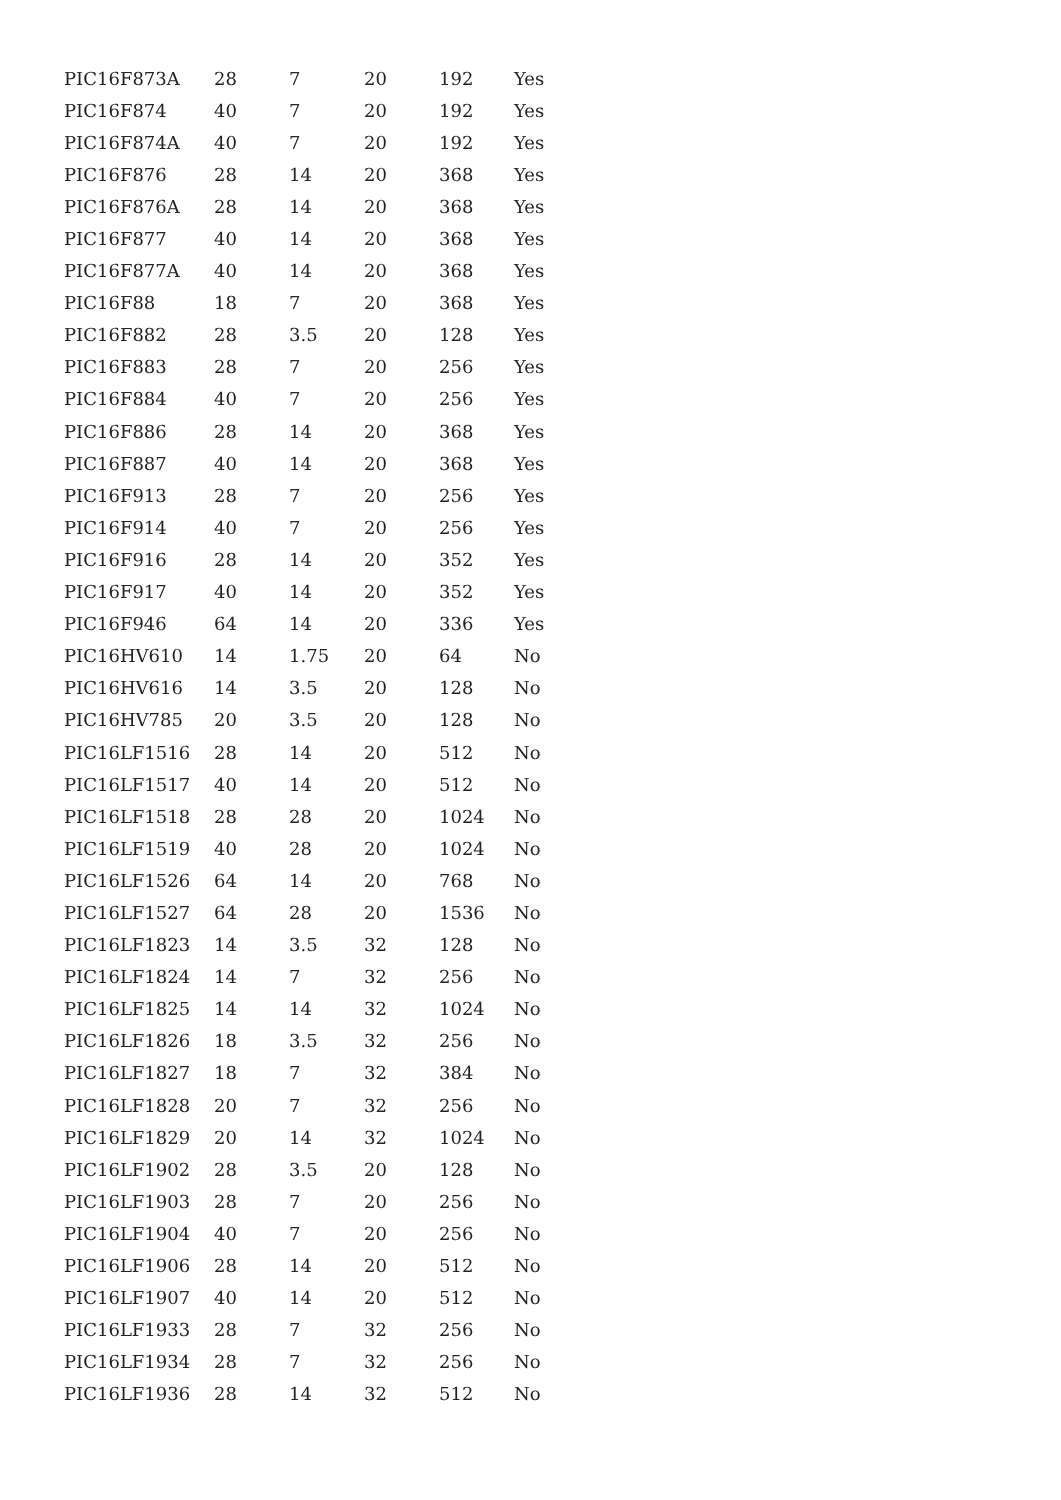| PIC16F873A | 28 | 7 | 20 | 192 | Yes |
| PIC16F874 | 40 | 7 | 20 | 192 | Yes |
| PIC16F874A | 40 | 7 | 20 | 192 | Yes |
| PIC16F876 | 28 | 14 | 20 | 368 | Yes |
| PIC16F876A | 28 | 14 | 20 | 368 | Yes |
| PIC16F877 | 40 | 14 | 20 | 368 | Yes |
| PIC16F877A | 40 | 14 | 20 | 368 | Yes |
| PIC16F88 | 18 | 7 | 20 | 368 | Yes |
| PIC16F882 | 28 | 3.5 | 20 | 128 | Yes |
| PIC16F883 | 28 | 7 | 20 | 256 | Yes |
| PIC16F884 | 40 | 7 | 20 | 256 | Yes |
| PIC16F886 | 28 | 14 | 20 | 368 | Yes |
| PIC16F887 | 40 | 14 | 20 | 368 | Yes |
| PIC16F913 | 28 | 7 | 20 | 256 | Yes |
| PIC16F914 | 40 | 7 | 20 | 256 | Yes |
| PIC16F916 | 28 | 14 | 20 | 352 | Yes |
| PIC16F917 | 40 | 14 | 20 | 352 | Yes |
| PIC16F946 | 64 | 14 | 20 | 336 | Yes |
| PIC16HV610 | 14 | 1.75 | 20 | 64 | No |
| PIC16HV616 | 14 | 3.5 | 20 | 128 | No |
| PIC16HV785 | 20 | 3.5 | 20 | 128 | No |
| PIC16LF1516 | 28 | 14 | 20 | 512 | No |
| PIC16LF1517 | 40 | 14 | 20 | 512 | No |
| PIC16LF1518 | 28 | 28 | 20 | 1024 | No |
| PIC16LF1519 | 40 | 28 | 20 | 1024 | No |
| PIC16LF1526 | 64 | 14 | 20 | 768 | No |
| PIC16LF1527 | 64 | 28 | 20 | 1536 | No |
| PIC16LF1823 | 14 | 3.5 | 32 | 128 | No |
| PIC16LF1824 | 14 | 7 | 32 | 256 | No |
| PIC16LF1825 | 14 | 14 | 32 | 1024 | No |
| PIC16LF1826 | 18 | 3.5 | 32 | 256 | No |
| PIC16LF1827 | 18 | 7 | 32 | 384 | No |
| PIC16LF1828 | 20 | 7 | 32 | 256 | No |
| PIC16LF1829 | 20 | 14 | 32 | 1024 | No |
| PIC16LF1902 | 28 | 3.5 | 20 | 128 | No |
| PIC16LF1903 | 28 | 7 | 20 | 256 | No |
| PIC16LF1904 | 40 | 7 | 20 | 256 | No |
| PIC16LF1906 | 28 | 14 | 20 | 512 | No |
| PIC16LF1907 | 40 | 14 | 20 | 512 | No |
| PIC16LF1933 | 28 | 7 | 32 | 256 | No |
| PIC16LF1934 | 28 | 7 | 32 | 256 | No |
| PIC16LF1936 | 28 | 14 | 32 | 512 | No |